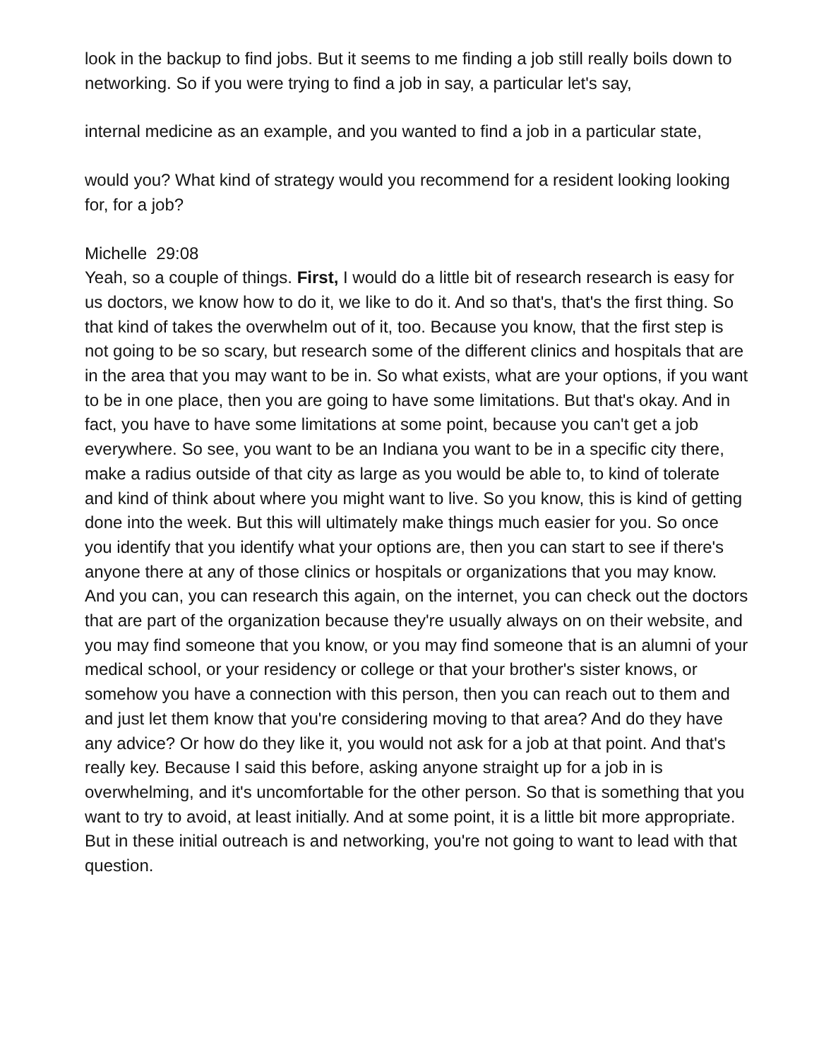look in the backup to find jobs. But it seems to me finding a job still really boils down to networking. So if you were trying to find a job in say, a particular let's say,
internal medicine as an example, and you wanted to find a job in a particular state,
would you? What kind of strategy would you recommend for a resident looking looking for, for a job?
Michelle 29:08
Yeah, so a couple of things. First, I would do a little bit of research research is easy for us doctors, we know how to do it, we like to do it. And so that's, that's the first thing. So that kind of takes the overwhelm out of it, too. Because you know, that the first step is not going to be so scary, but research some of the different clinics and hospitals that are in the area that you may want to be in. So what exists, what are your options, if you want to be in one place, then you are going to have some limitations. But that's okay. And in fact, you have to have some limitations at some point, because you can't get a job everywhere. So see, you want to be an Indiana you want to be in a specific city there, make a radius outside of that city as large as you would be able to, to kind of tolerate and kind of think about where you might want to live. So you know, this is kind of getting done into the week. But this will ultimately make things much easier for you. So once you identify that you identify what your options are, then you can start to see if there's anyone there at any of those clinics or hospitals or organizations that you may know. And you can, you can research this again, on the internet, you can check out the doctors that are part of the organization because they're usually always on on their website, and you may find someone that you know, or you may find someone that is an alumni of your medical school, or your residency or college or that your brother's sister knows, or somehow you have a connection with this person, then you can reach out to them and and just let them know that you're considering moving to that area? And do they have any advice? Or how do they like it, you would not ask for a job at that point. And that's really key. Because I said this before, asking anyone straight up for a job in is overwhelming, and it's uncomfortable for the other person. So that is something that you want to try to avoid, at least initially. And at some point, it is a little bit more appropriate. But in these initial outreach is and networking, you're not going to want to lead with that question.